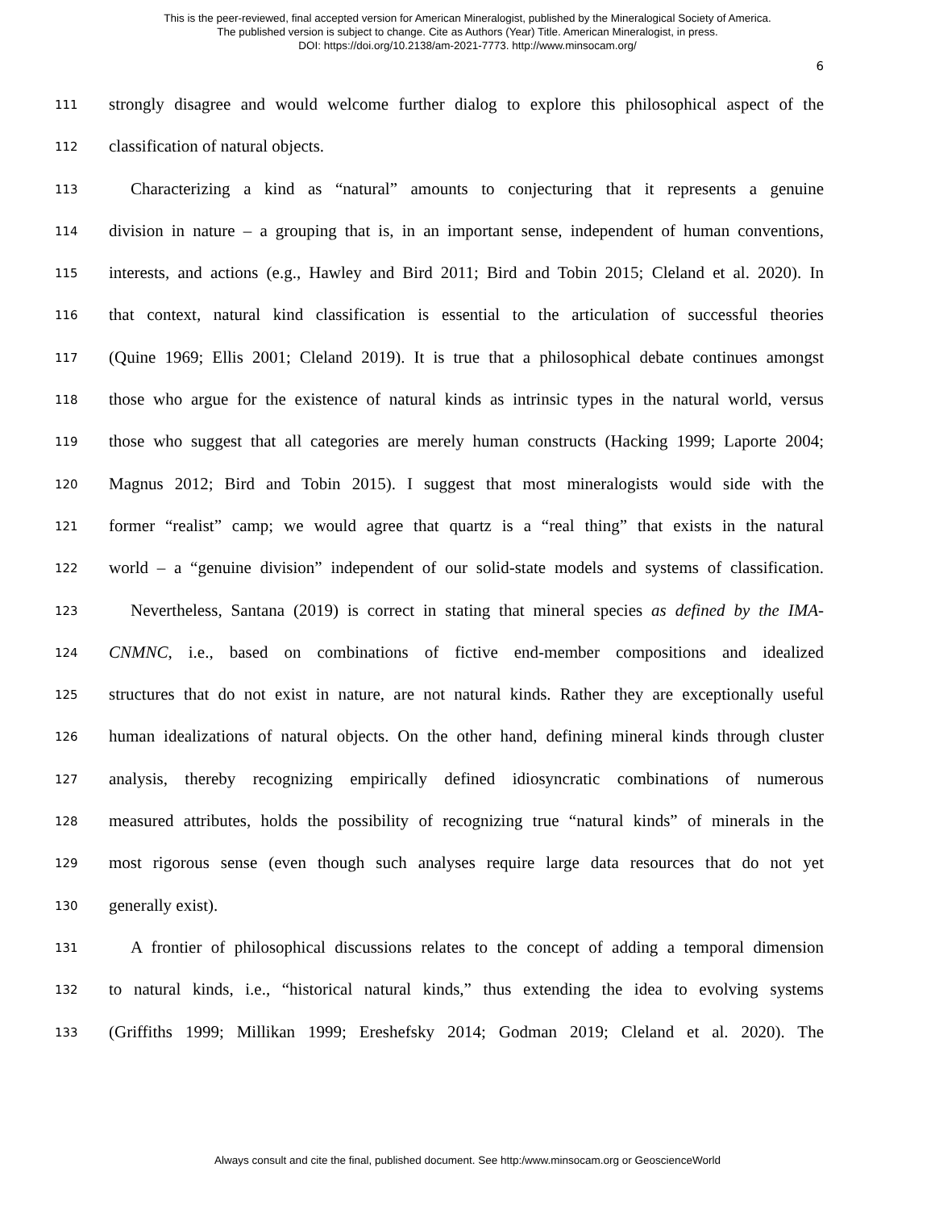This is the peer-reviewed, final accepted version for American Mineralogist, published by the Mineralogical Society of America.
The published version is subject to change. Cite as Authors (Year) Title. American Mineralogist, in press.
DOI: https://doi.org/10.2138/am-2021-7773. http://www.minsocam.org/
6
111 strongly disagree and would welcome further dialog to explore this philosophical aspect of the
112 classification of natural objects.
113 Characterizing a kind as “natural” amounts to conjecturing that it represents a genuine
114 division in nature – a grouping that is, in an important sense, independent of human conventions,
115 interests, and actions (e.g., Hawley and Bird 2011; Bird and Tobin 2015; Cleland et al. 2020). In
116 that context, natural kind classification is essential to the articulation of successful theories
117 (Quine 1969; Ellis 2001; Cleland 2019). It is true that a philosophical debate continues amongst
118 those who argue for the existence of natural kinds as intrinsic types in the natural world, versus
119 those who suggest that all categories are merely human constructs (Hacking 1999; Laporte 2004;
120 Magnus 2012; Bird and Tobin 2015). I suggest that most mineralogists would side with the
121 former “realist” camp; we would agree that quartz is a “real thing” that exists in the natural
122 world – a “genuine division” independent of our solid-state models and systems of classification.
123 Nevertheless, Santana (2019) is correct in stating that mineral species as defined by the IMA-
124 CNMNC, i.e., based on combinations of fictive end-member compositions and idealized
125 structures that do not exist in nature, are not natural kinds. Rather they are exceptionally useful
126 human idealizations of natural objects. On the other hand, defining mineral kinds through cluster
127 analysis, thereby recognizing empirically defined idiosyncratic combinations of numerous
128 measured attributes, holds the possibility of recognizing true “natural kinds” of minerals in the
129 most rigorous sense (even though such analyses require large data resources that do not yet
130 generally exist).
131 A frontier of philosophical discussions relates to the concept of adding a temporal dimension
132 to natural kinds, i.e., “historical natural kinds,” thus extending the idea to evolving systems
133 (Griffiths 1999; Millikan 1999; Ereshefsky 2014; Godman 2019; Cleland et al. 2020). The
Always consult and cite the final, published document. See http:/www.minsocam.org or GeoscienceWorld